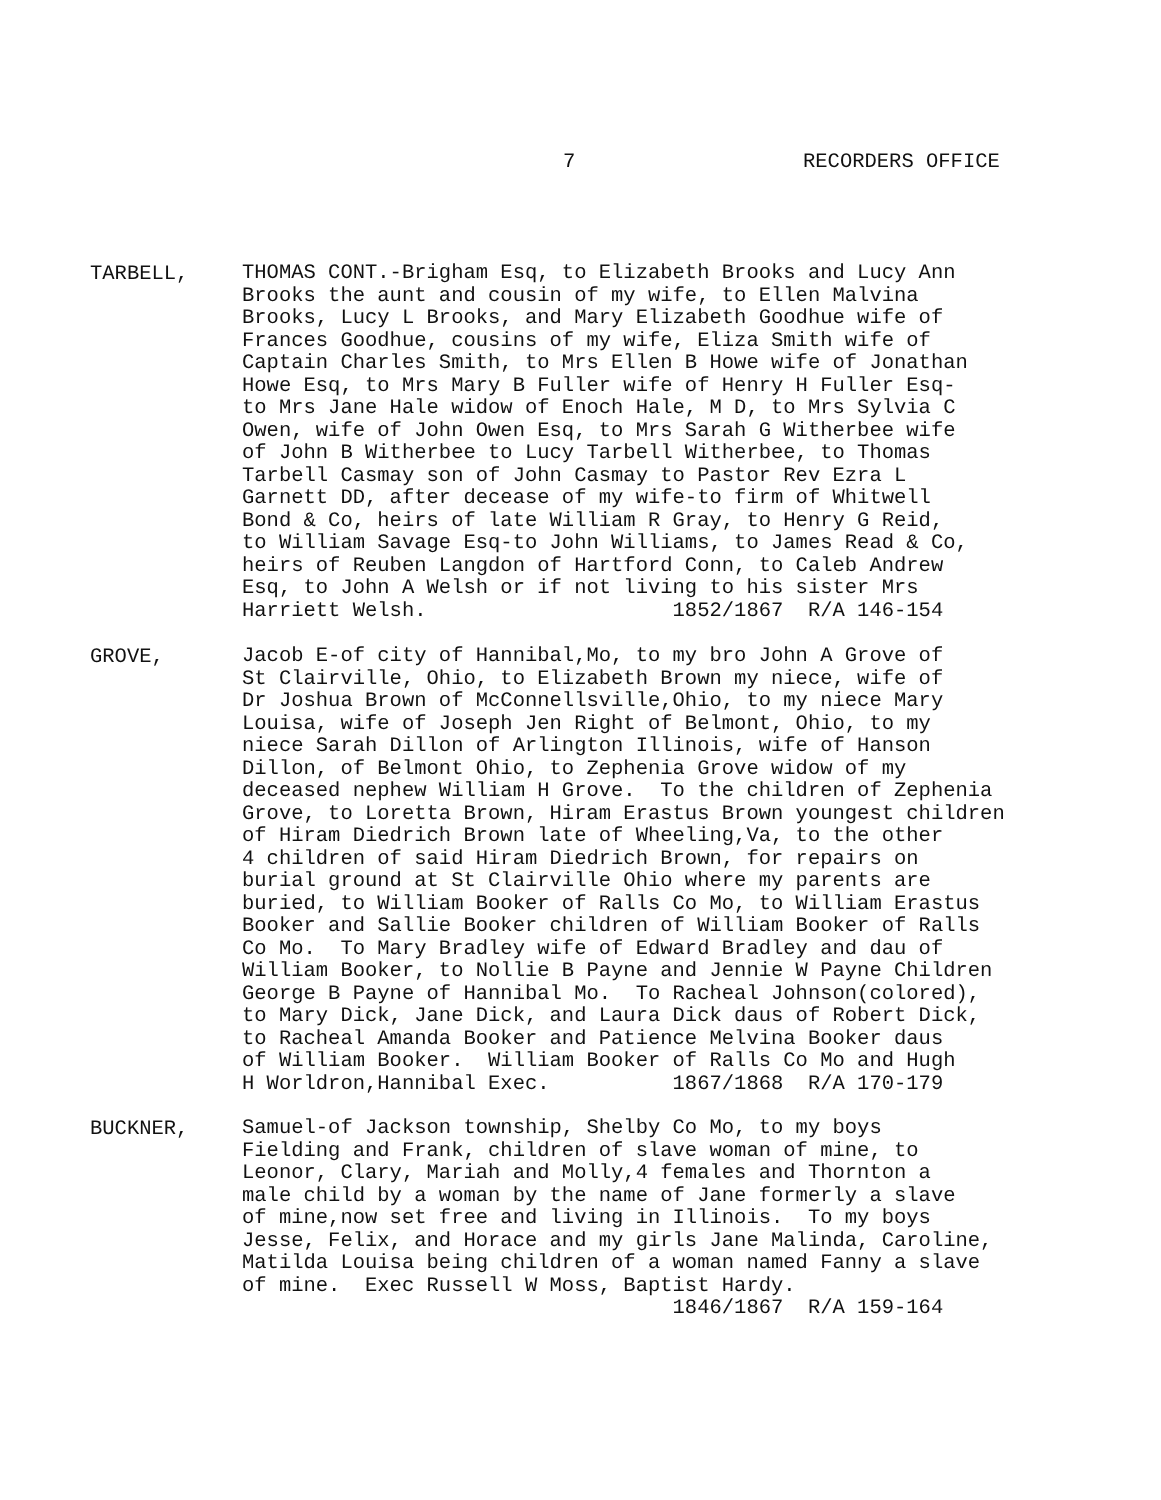7 RECORDERS OFFICE
TARBELL,
THOMAS CONT.-Brigham Esq, to Elizabeth Brooks and Lucy Ann Brooks the aunt and cousin of my wife, to Ellen Malvina Brooks, Lucy L Brooks, and Mary Elizabeth Goodhue wife of Frances Goodhue, cousins of my wife, Eliza Smith wife of Captain Charles Smith, to Mrs Ellen B Howe wife of Jonathan Howe Esq, to Mrs Mary B Fuller wife of Henry H Fuller Esq- to Mrs Jane Hale widow of Enoch Hale, M D, to Mrs Sylvia C Owen, wife of John Owen Esq, to Mrs Sarah G Witherbee wife of John B Witherbee to Lucy Tarbell Witherbee, to Thomas Tarbell Casmay son of John Casmay to Pastor Rev Ezra L Garnett DD, after decease of my wife-to firm of Whitwell Bond & Co, heirs of late William R Gray, to Henry G Reid, to William Savage Esq-to John Williams, to James Read & Co, heirs of Reuben Langdon of Hartford Conn, to Caleb Andrew Esq, to John A Welsh or if not living to his sister Mrs Harriett Welsh. 1852/1867 R/A 146-154
GROVE,
Jacob E-of city of Hannibal,Mo, to my bro John A Grove of St Clairville, Ohio, to Elizabeth Brown my niece, wife of Dr Joshua Brown of McConnellsville,Ohio, to my niece Mary Louisa, wife of Joseph Jen Right of Belmont, Ohio, to my niece Sarah Dillon of Arlington Illinois, wife of Hanson Dillon, of Belmont Ohio, to Zephenia Grove widow of my deceased nephew William H Grove. To the children of Zephenia Grove, to Loretta Brown, Hiram Erastus Brown youngest children of Hiram Diedrich Brown late of Wheeling,Va, to the other 4 children of said Hiram Diedrich Brown, for repairs on burial ground at St Clairville Ohio where my parents are buried, to William Booker of Ralls Co Mo, to William Erastus Booker and Sallie Booker children of William Booker of Ralls Co Mo. To Mary Bradley wife of Edward Bradley and dau of William Booker, to Nollie B Payne and Jennie W Payne Children George B Payne of Hannibal Mo. To Racheal Johnson(colored), to Mary Dick, Jane Dick, and Laura Dick daus of Robert Dick, to Racheal Amanda Booker and Patience Melvina Booker daus of William Booker. William Booker of Ralls Co Mo and Hugh H Worldron,Hannibal Exec. 1867/1868 R/A 170-179
BUCKNER,
Samuel-of Jackson township, Shelby Co Mo, to my boys Fielding and Frank, children of slave woman of mine, to Leonor, Clary, Mariah and Molly,4 females and Thornton a male child by a woman by the name of Jane formerly a slave of mine,now set free and living in Illinois. To my boys Jesse, Felix, and Horace and my girls Jane Malinda, Caroline, Matilda Louisa being children of a woman named Fanny a slave of mine. Exec Russell W Moss, Baptist Hardy. 1846/1867 R/A 159-164